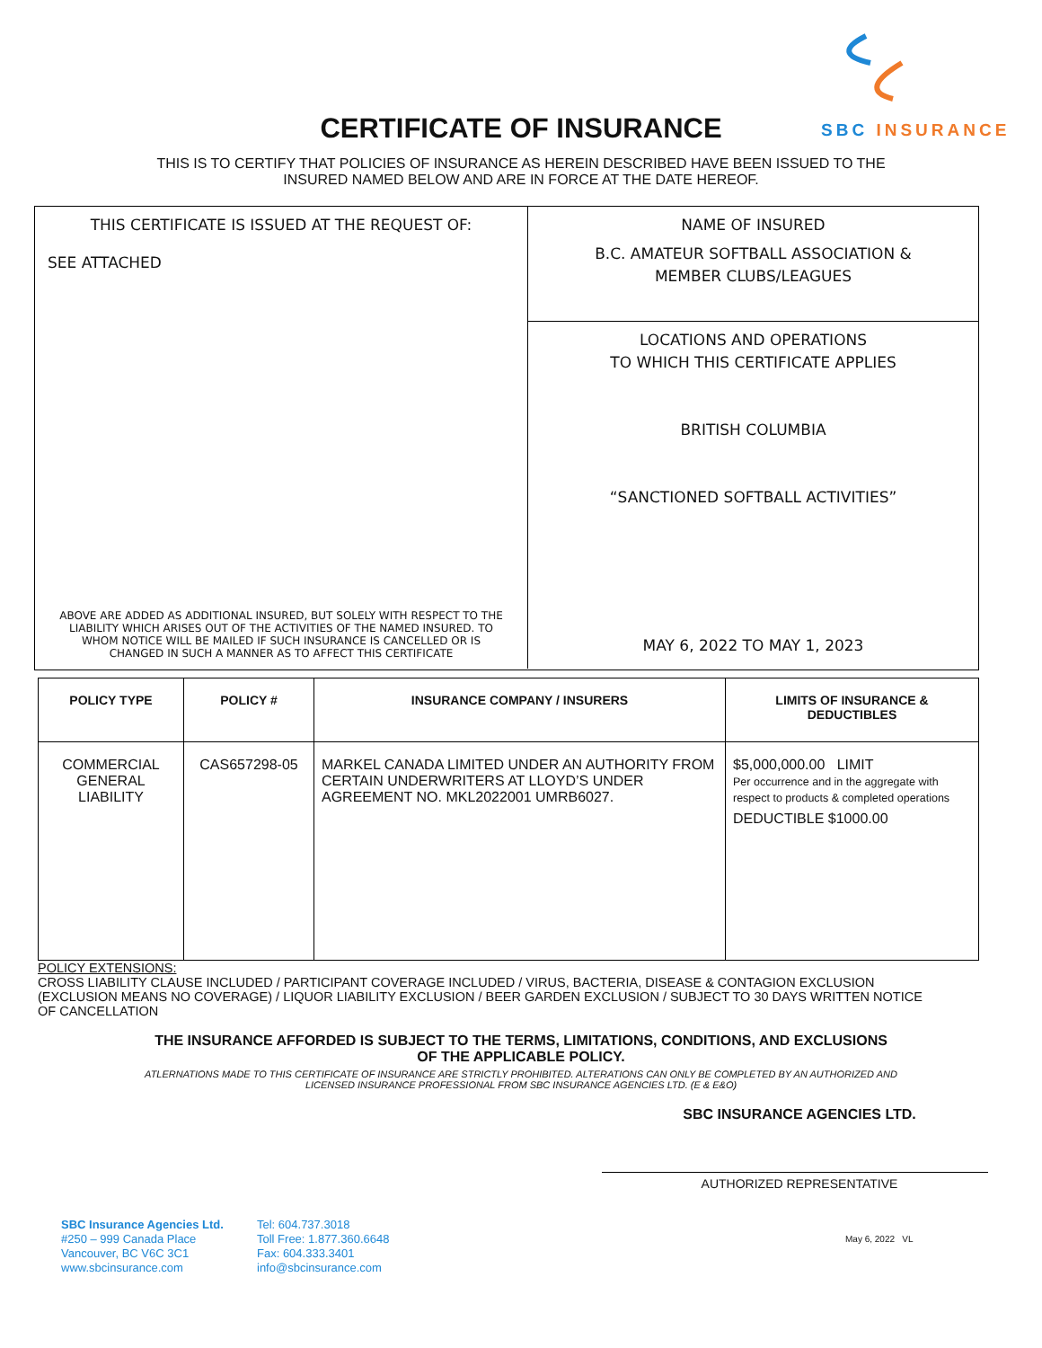SBC INSURANCE
CERTIFICATE OF INSURANCE
THIS IS TO CERTIFY THAT POLICIES OF INSURANCE AS HEREIN DESCRIBED HAVE BEEN ISSUED TO THE
INSURED NAMED BELOW AND ARE IN FORCE AT THE DATE HEREOF.
THIS CERTIFICATE IS ISSUED AT THE REQUEST OF:
SEE ATTACHED
ABOVE ARE ADDED AS ADDITIONAL INSURED, BUT SOLELY WITH RESPECT TO THE LIABILITY WHICH ARISES OUT OF THE ACTIVITIES OF THE NAMED INSURED. TO WHOM NOTICE WILL BE MAILED IF SUCH INSURANCE IS CANCELLED OR IS CHANGED IN SUCH A MANNER AS TO AFFECT THIS CERTIFICATE
NAME OF INSURED
B.C. AMATEUR SOFTBALL ASSOCIATION &
MEMBER CLUBS/LEAGUES
LOCATIONS AND OPERATIONS
TO WHICH THIS CERTIFICATE APPLIES
BRITISH COLUMBIA
“SANCTIONED SOFTBALL ACTIVITIES”
MAY 6, 2022 TO MAY 1, 2023
| POLICY TYPE | POLICY # | INSURANCE COMPANY / INSURERS | LIMITS OF INSURANCE & DEDUCTIBLES |
| --- | --- | --- | --- |
| COMMERCIAL GENERAL LIABILITY | CAS657298-05 | MARKEL CANADA LIMITED UNDER AN AUTHORITY FROM CERTAIN UNDERWRITERS AT LLOYD’S UNDER AGREEMENT NO. MKL2022001 UMRB6027. | $5,000,000.00 LIMIT Per occurrence and in the aggregate with respect to products & completed operations DEDUCTIBLE $1000.00 |
POLICY EXTENSIONS:
CROSS LIABILITY CLAUSE INCLUDED / PARTICIPANT COVERAGE INCLUDED / VIRUS, BACTERIA, DISEASE & CONTAGION EXCLUSION (EXCLUSION MEANS NO COVERAGE) / LIQUOR LIABILITY EXCLUSION / BEER GARDEN EXCLUSION / SUBJECT TO 30 DAYS WRITTEN NOTICE OF CANCELLATION
THE INSURANCE AFFORDED IS SUBJECT TO THE TERMS, LIMITATIONS, CONDITIONS, AND EXCLUSIONS
OF THE APPLICABLE POLICY.
ATLERNATIONS MADE TO THIS CERTIFICATE OF INSURANCE ARE STRICTLY PROHIBITED. ALTERATIONS CAN ONLY BE COMPLETED BY AN AUTHORIZED AND
LICENSED INSURANCE PROFESSIONAL FROM SBC INSURANCE AGENCIES LTD. (E & E&O)
SBC INSURANCE AGENCIES LTD.
AUTHORIZED REPRESENTATIVE
SBC Insurance Agencies Ltd.
#250 – 999 Canada Place
Vancouver, BC V6C 3C1
www.sbcinsurance.com
Tel: 604.737.3018
Toll Free: 1.877.360.6648
Fax: 604.333.3401
info@sbcinsurance.com
May 6, 2022 VL